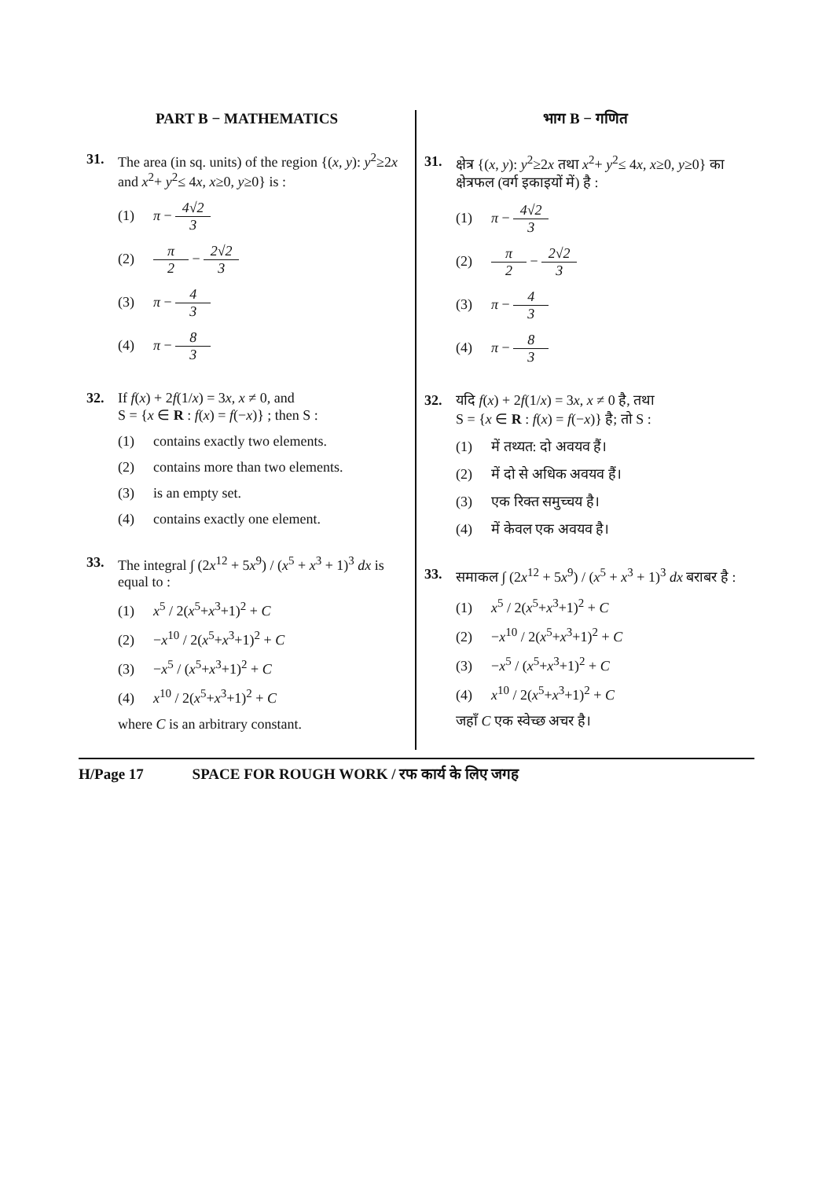PART B − MATHEMATICS
31. The area (in sq. units) of the region {(x, y): y<sup>2</sup>≥2x and x<sup>2</sup>+ y<sup>2</sup>≤ 4x, x≥0, y≥0} is :
(1) π − 4√2 3
(2) π 2 − 2√2 3
(3) π − 4 3
(4) π − 8 3
32. If f(x) + 2f(1/x) = 3x, x ≠ 0, and
S = {x ∈ R : f(x) = f(−x)} ; then S :
(1) contains exactly two elements.
(2) contains more than two elements.
(3) is an empty set.
(4) contains exactly one element.
33. The integral ∫ (2x<sup>12</sup> + 5x<sup>9</sup>) / (x<sup>5</sup> + x<sup>3</sup> + 1)<sup>3</sup> dx is equal to :
(1) x<sup>5</sup> / 2(x<sup>5</sup>+x<sup>3</sup>+1)<sup>2</sup> + C
(2) −x<sup>10</sup> / 2(x<sup>5</sup>+x<sup>3</sup>+1)<sup>2</sup> + C
(3) −x<sup>5</sup> / (x<sup>5</sup>+x<sup>3</sup>+1)<sup>2</sup> + C
(4) x<sup>10</sup> / 2(x<sup>5</sup>+x<sup>3</sup>+1)<sup>2</sup> + C
where C is an arbitrary constant.
भाग B − गणित
31. क्षेत्र {(x, y): y<sup>2</sup>≥2x तथा x<sup>2</sup>+ y<sup>2</sup>≤ 4x, x≥0, y≥0} का क्षेत्रफल (वर्ग इकाइयों में) है :
(1) π − 4√2 3
(2) π 2 − 2√2 3
(3) π − 4 3
(4) π − 8 3
32. यदि f(x) + 2f(1/x) = 3x, x ≠ 0 है, तथा
S = {x ∈ R : f(x) = f(−x)} है; तो S :
(1) में तथ्यत: दो अवयव हैं।
(2) में दो से अधिक अवयव हैं।
(3) एक रिक्त समुच्चय है।
(4) में केवल एक अवयव है।
33. समाकल ∫ (2x<sup>12</sup> + 5x<sup>9</sup>) / (x<sup>5</sup> + x<sup>3</sup> + 1)<sup>3</sup> dx बराबर है :
(1) x<sup>5</sup> / 2(x<sup>5</sup>+x<sup>3</sup>+1)<sup>2</sup> + C
(2) −x<sup>10</sup> / 2(x<sup>5</sup>+x<sup>3</sup>+1)<sup>2</sup> + C
(3) −x<sup>5</sup> / (x<sup>5</sup>+x<sup>3</sup>+1)<sup>2</sup> + C
(4) x<sup>10</sup> / 2(x<sup>5</sup>+x<sup>3</sup>+1)<sup>2</sup> + C
जहाँ C एक स्वेच्छ अचर है।
H/Page 17 SPACE FOR ROUGH WORK / रफ कार्य के लिए जगह